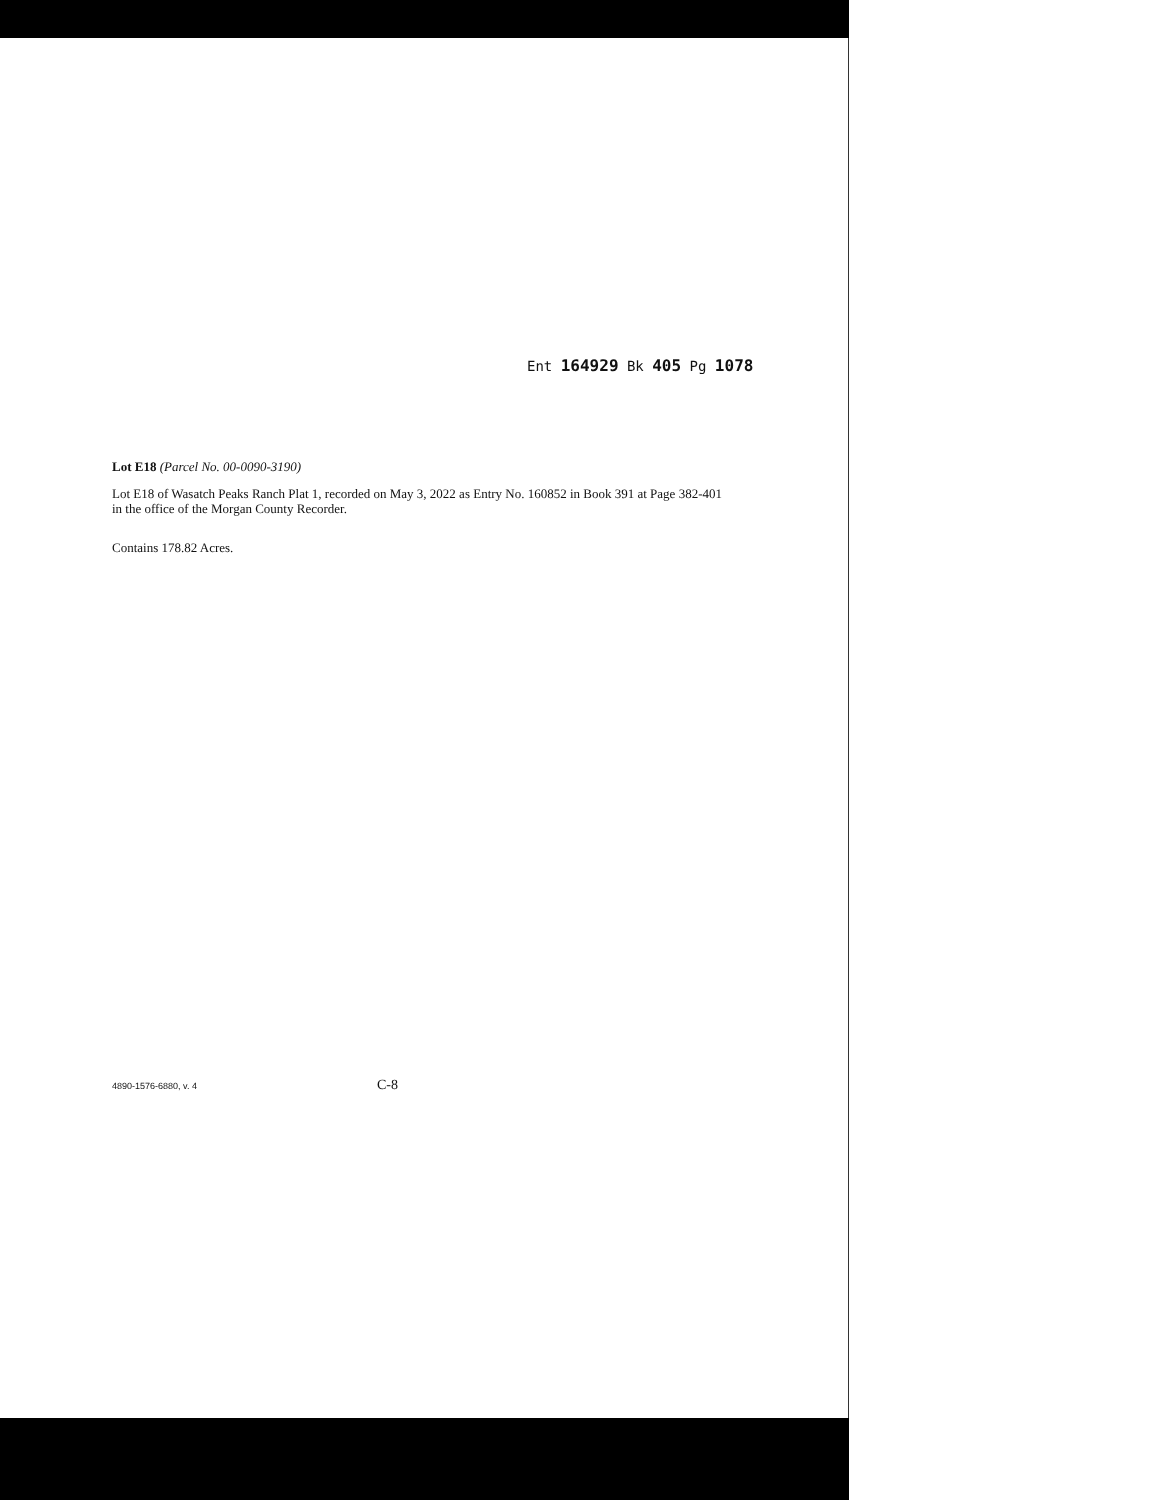Ent 164929 Bk 405 Pg 1078
Lot E18 (Parcel No. 00-0090-3190)
Lot E18 of Wasatch Peaks Ranch Plat 1, recorded on May 3, 2022 as Entry No. 160852 in Book 391 at Page 382-401 in the office of the Morgan County Recorder.
Contains 178.82 Acres.
4890-1576-6880, v. 4 C-8